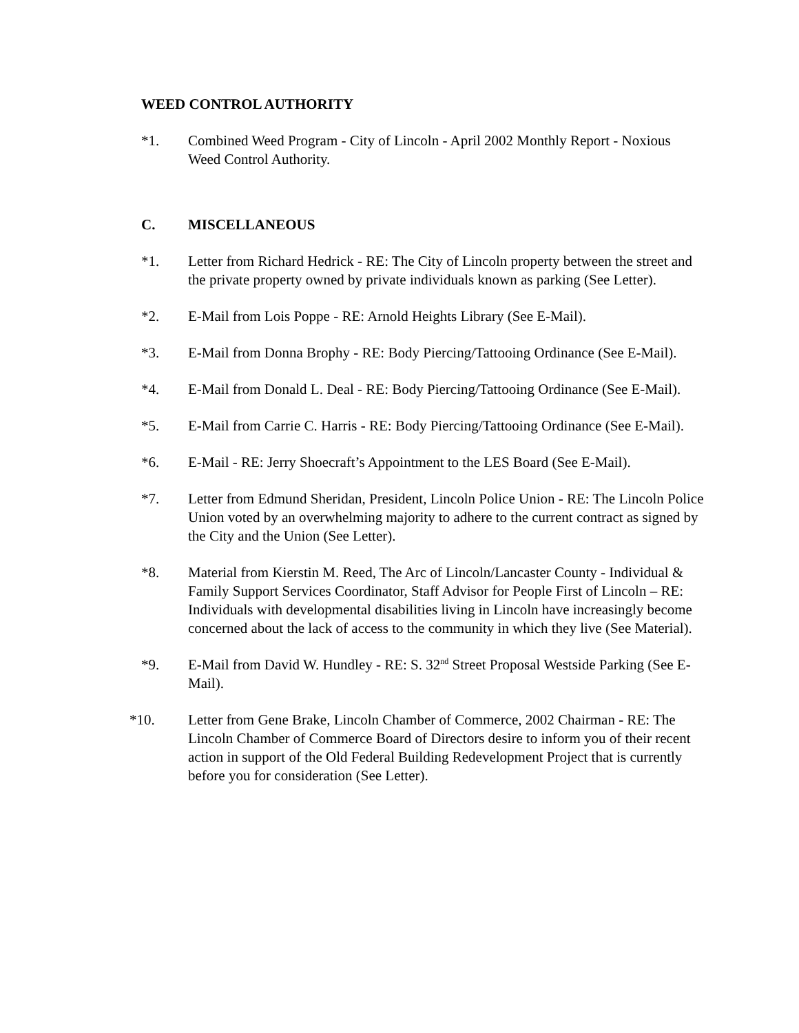WEED CONTROL AUTHORITY
*1. Combined Weed Program - City of Lincoln - April 2002 Monthly Report - Noxious Weed Control Authority.
C. MISCELLANEOUS
*1. Letter from Richard Hedrick - RE: The City of Lincoln property between the street and the private property owned by private individuals known as parking (See Letter).
*2. E-Mail from Lois Poppe - RE: Arnold Heights Library (See E-Mail).
*3. E-Mail from Donna Brophy - RE: Body Piercing/Tattooing Ordinance (See E-Mail).
*4. E-Mail from Donald L. Deal - RE: Body Piercing/Tattooing Ordinance (See E-Mail).
*5. E-Mail from Carrie C. Harris - RE: Body Piercing/Tattooing Ordinance (See E-Mail).
*6. E-Mail - RE: Jerry Shoecraft’s Appointment to the LES Board (See E-Mail).
*7. Letter from Edmund Sheridan, President, Lincoln Police Union - RE: The Lincoln Police Union voted by an overwhelming majority to adhere to the current contract as signed by the City and the Union (See Letter).
*8. Material from Kierstin M. Reed, The Arc of Lincoln/Lancaster County - Individual & Family Support Services Coordinator, Staff Advisor for People First of Lincoln – RE: Individuals with developmental disabilities living in Lincoln have increasingly become concerned about the lack of access to the community in which they live (See Material).
*9. E-Mail from David W. Hundley - RE: S. 32<sup>nd</sup> Street Proposal Westside Parking (See E-Mail).
*10. Letter from Gene Brake, Lincoln Chamber of Commerce, 2002 Chairman - RE: The Lincoln Chamber of Commerce Board of Directors desire to inform you of their recent action in support of the Old Federal Building Redevelopment Project that is currently before you for consideration (See Letter).